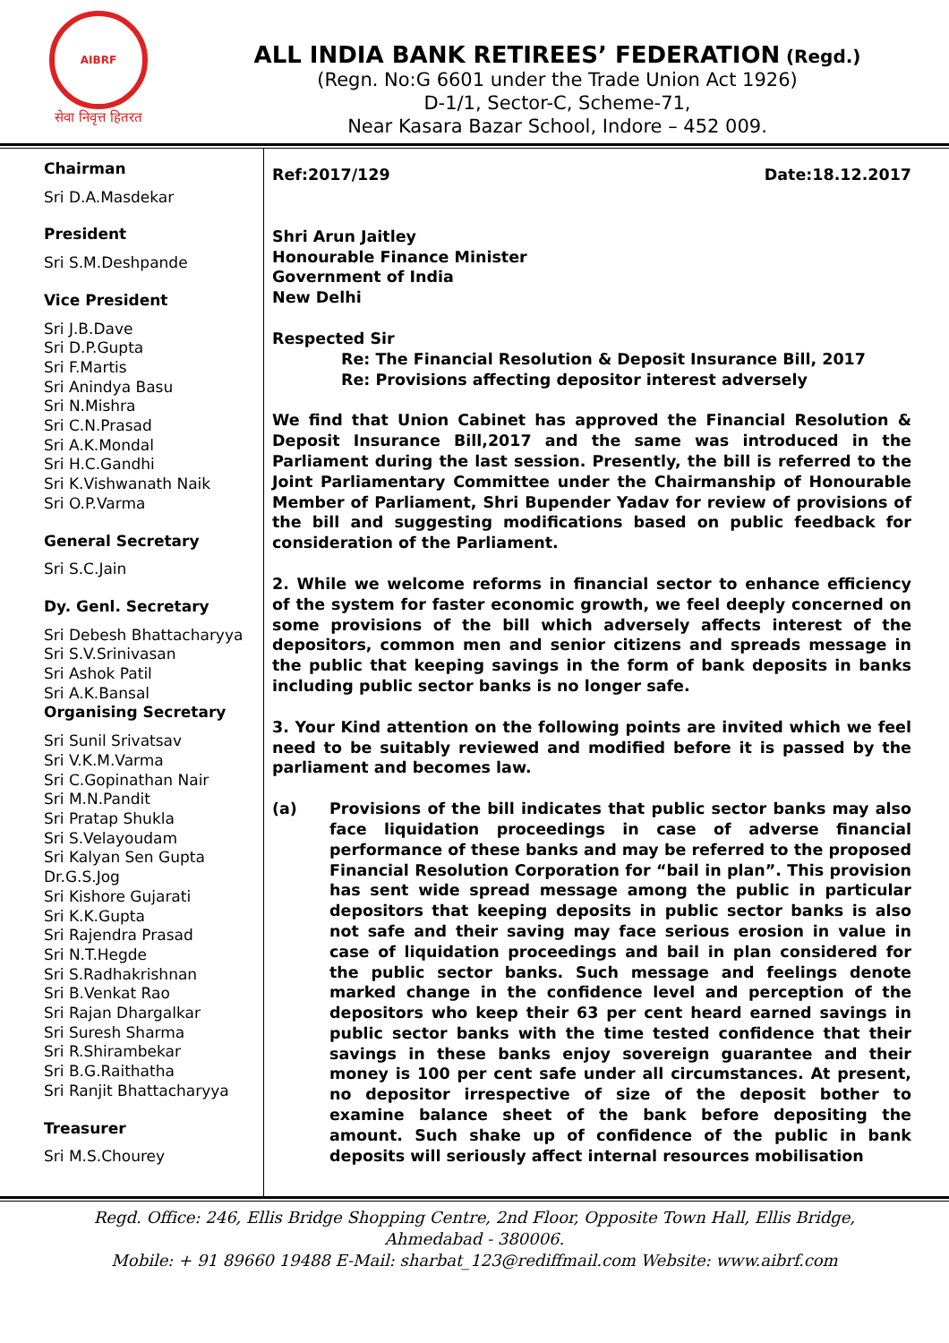AIBRF
सेवा निवृत्त हितरत
ALL INDIA BANK RETIREES’ FEDERATION (Regd.)
(Regn. No:G 6601 under the Trade Union Act 1926)
D-1/1, Sector-C, Scheme-71,
Near Kasara Bazar School, Indore – 452 009.
Chairman
Sri D.A.Masdekar
President
Sri S.M.Deshpande
Vice President
Sri J.B.Dave
Sri D.P.Gupta
Sri F.Martis
Sri Anindya Basu
Sri N.Mishra
Sri C.N.Prasad
Sri A.K.Mondal
Sri H.C.Gandhi
Sri K.Vishwanath Naik
Sri O.P.Varma
General Secretary
Sri S.C.Jain
Dy. Genl. Secretary
Sri Debesh Bhattacharyya
Sri S.V.Srinivasan
Sri Ashok Patil
Sri A.K.Bansal
Organising Secretary
Sri Sunil Srivatsav
Sri V.K.M.Varma
Sri C.Gopinathan Nair
Sri M.N.Pandit
Sri Pratap Shukla
Sri S.Velayoudam
Sri Kalyan Sen Gupta
Dr.G.S.Jog
Sri Kishore Gujarati
Sri K.K.Gupta
Sri Rajendra Prasad
Sri N.T.Hegde
Sri S.Radhakrishnan
Sri B.Venkat Rao
Sri Rajan Dhargalkar
Sri Suresh Sharma
Sri R.Shirambekar
Sri B.G.Raithatha
Sri Ranjit Bhattacharyya
Treasurer
Sri M.S.Chourey
Ref:2017/129 Date:18.12.2017
Shri Arun Jaitley
Honourable Finance Minister
Government of India
New Delhi
Respected Sir
Re: The Financial Resolution & Deposit Insurance Bill, 2017
Re: Provisions affecting depositor interest adversely
We find that Union Cabinet has approved the Financial Resolution & Deposit Insurance Bill,2017 and the same was introduced in the Parliament during the last session. Presently, the bill is referred to the Joint Parliamentary Committee under the Chairmanship of Honourable Member of Parliament, Shri Bupender Yadav for review of provisions of the bill and suggesting modifications based on public feedback for consideration of the Parliament.
2. While we welcome reforms in financial sector to enhance efficiency of the system for faster economic growth, we feel deeply concerned on some provisions of the bill which adversely affects interest of the depositors, common men and senior citizens and spreads message in the public that keeping savings in the form of bank deposits in banks including public sector banks is no longer safe.
3. Your Kind attention on the following points are invited which we feel need to be suitably reviewed and modified before it is passed by the parliament and becomes law.
(a) Provisions of the bill indicates that public sector banks may also face liquidation proceedings in case of adverse financial performance of these banks and may be referred to the proposed Financial Resolution Corporation for “bail in plan”. This provision has sent wide spread message among the public in particular depositors that keeping deposits in public sector banks is also not safe and their saving may face serious erosion in value in case of liquidation proceedings and bail in plan considered for the public sector banks. Such message and feelings denote marked change in the confidence level and perception of the depositors who keep their 63 per cent heard earned savings in public sector banks with the time tested confidence that their savings in these banks enjoy sovereign guarantee and their money is 100 per cent safe under all circumstances. At present, no depositor irrespective of size of the deposit bother to examine balance sheet of the bank before depositing the amount. Such shake up of confidence of the public in bank deposits will seriously affect internal resources mobilisation
Regd. Office: 246, Ellis Bridge Shopping Centre, 2nd Floor, Opposite Town Hall, Ellis Bridge,
Ahmedabad - 380006.
Mobile: + 91 89660 19488 E-Mail: sharbat_123@rediffmail.com Website: www.aibrf.com